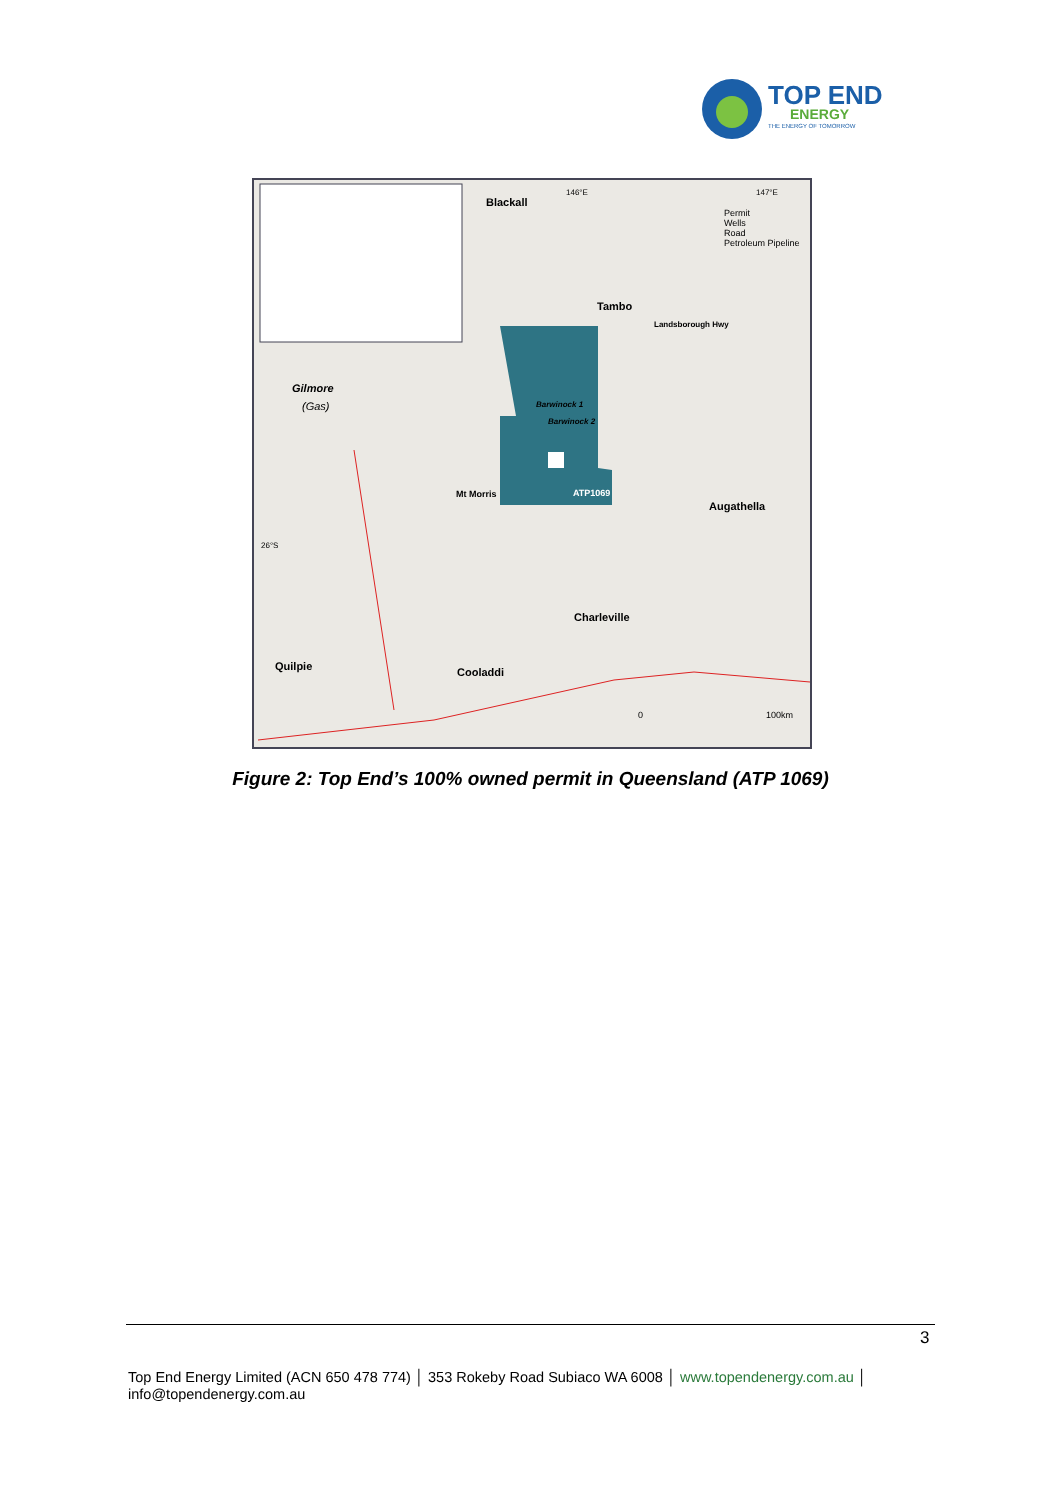TOP END
ENERGY
THE ENERGY OF TOMORROW
Blackall
Permit
Wells
Road
Petroleum Pipeline
Tambo
Landsborough Hwy
Gilmore
(Gas) Barwinock 1
Barwinock 2
Mt Morris ATP1069
Augathella
26°S
Charleville
Quilpie Cooladdi
146°E 147°E
0 100km
Figure 2: Top End’s 100% owned permit in Queensland (ATP 1069)
3
Top End Energy Limited (ACN 650 478 774) │ 353 Rokeby Road Subiaco WA 6008 │ www.topendenergy.com.au │
info@topendenergy.com.au